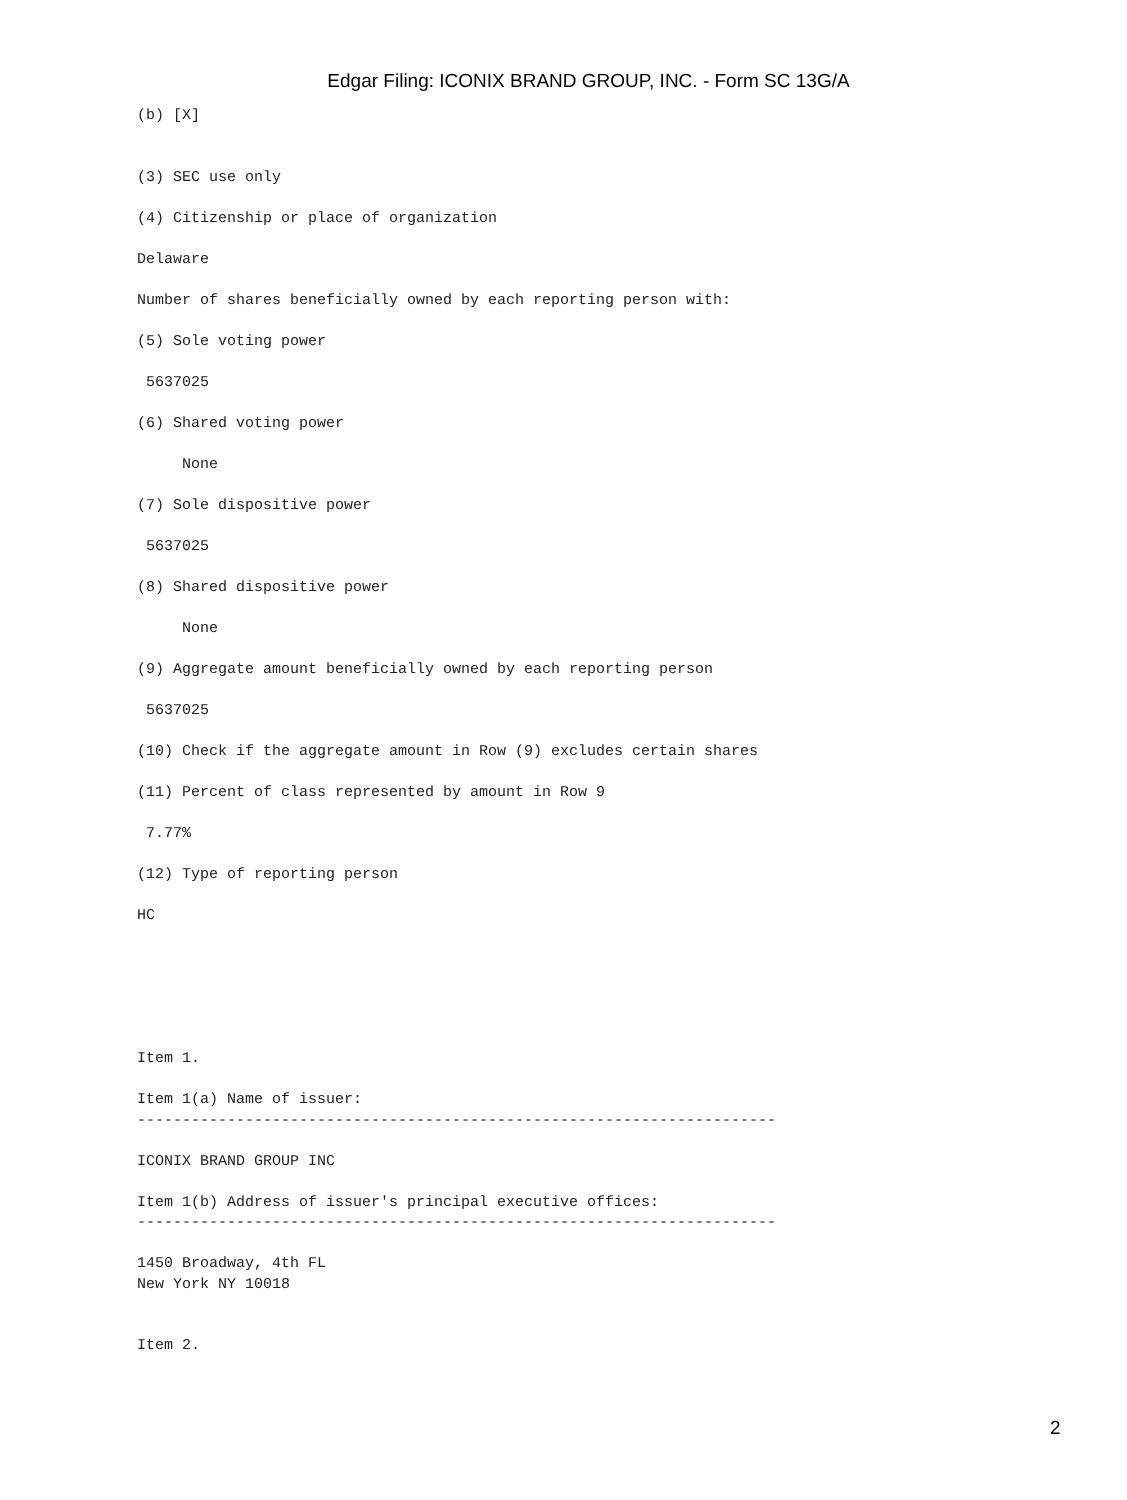Edgar Filing: ICONIX BRAND GROUP, INC. - Form SC 13G/A
(b) [X]


(3) SEC use only

(4) Citizenship or place of organization

Delaware

Number of shares beneficially owned by each reporting person with:

(5) Sole voting power

 5637025

(6) Shared voting power

     None

(7) Sole dispositive power

 5637025

(8) Shared dispositive power

     None

(9) Aggregate amount beneficially owned by each reporting person

 5637025

(10) Check if the aggregate amount in Row (9) excludes certain shares

(11) Percent of class represented by amount in Row 9

 7.77%

(12) Type of reporting person

HC






Item 1.

Item 1(a) Name of issuer:
-----------------------------------------------------------------------

ICONIX BRAND GROUP INC

Item 1(b) Address of issuer's principal executive offices:
-----------------------------------------------------------------------

1450 Broadway, 4th FL
New York NY 10018


Item 2.
2